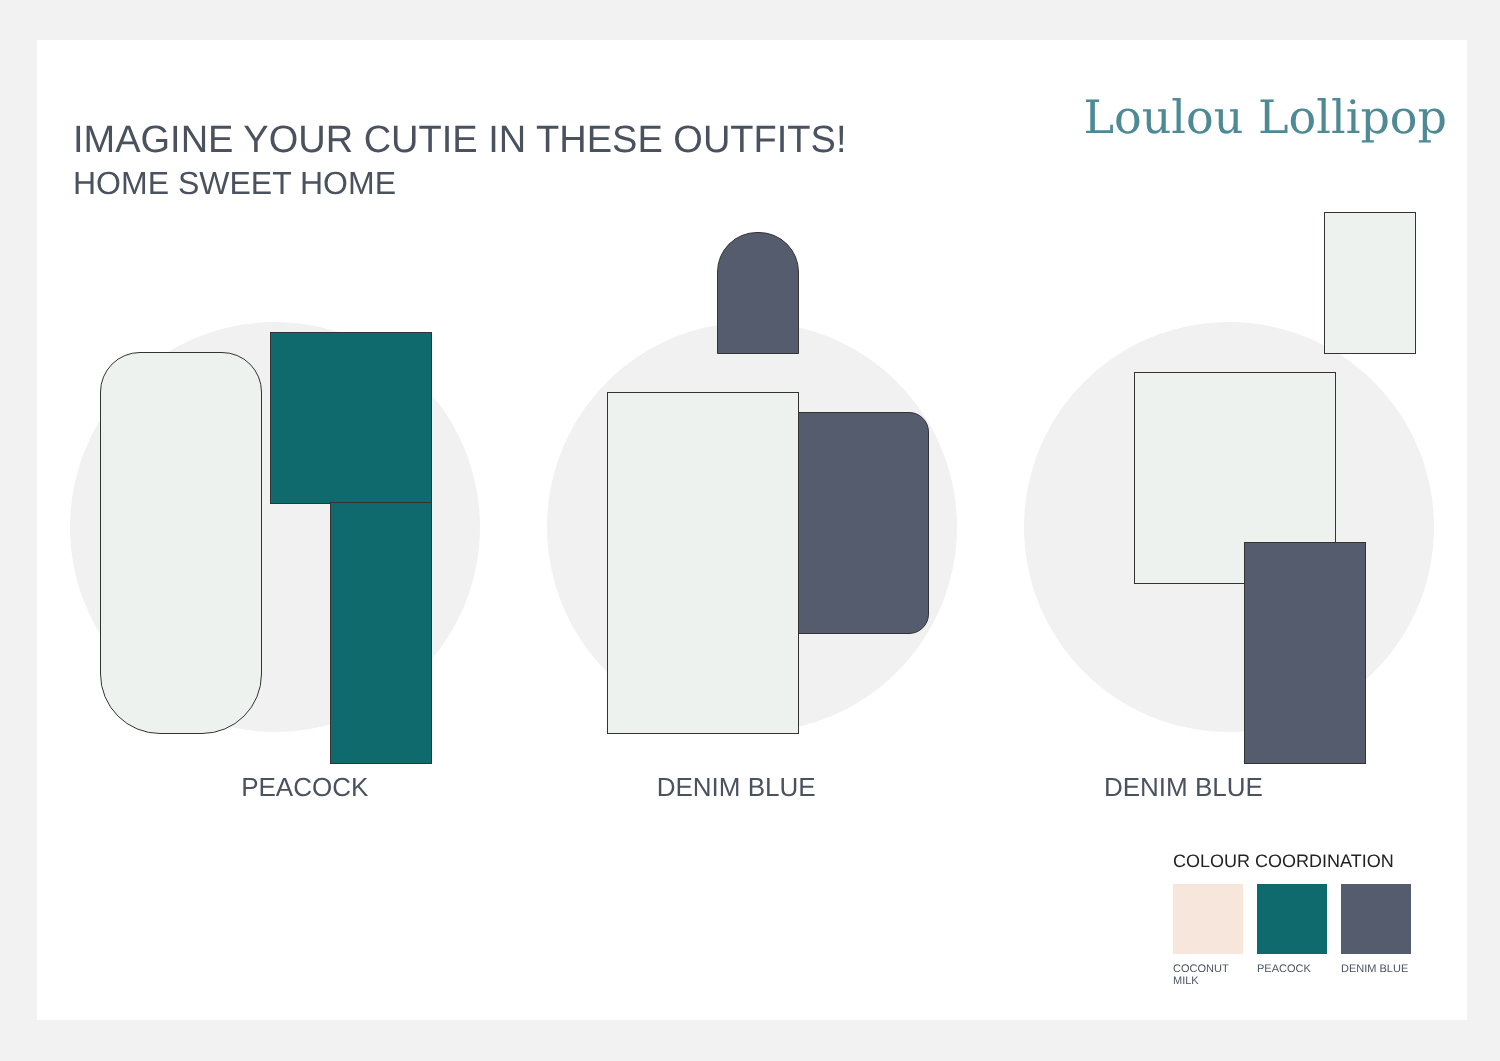IMAGINE YOUR CUTIE IN THESE OUTFITS!
HOME SWEET HOME
Loulou Lollipop
PEACOCK DENIM BLUE DENIM BLUE
COLOUR COORDINATION
COCONUT MILK
PEACOCK DENIM BLUE